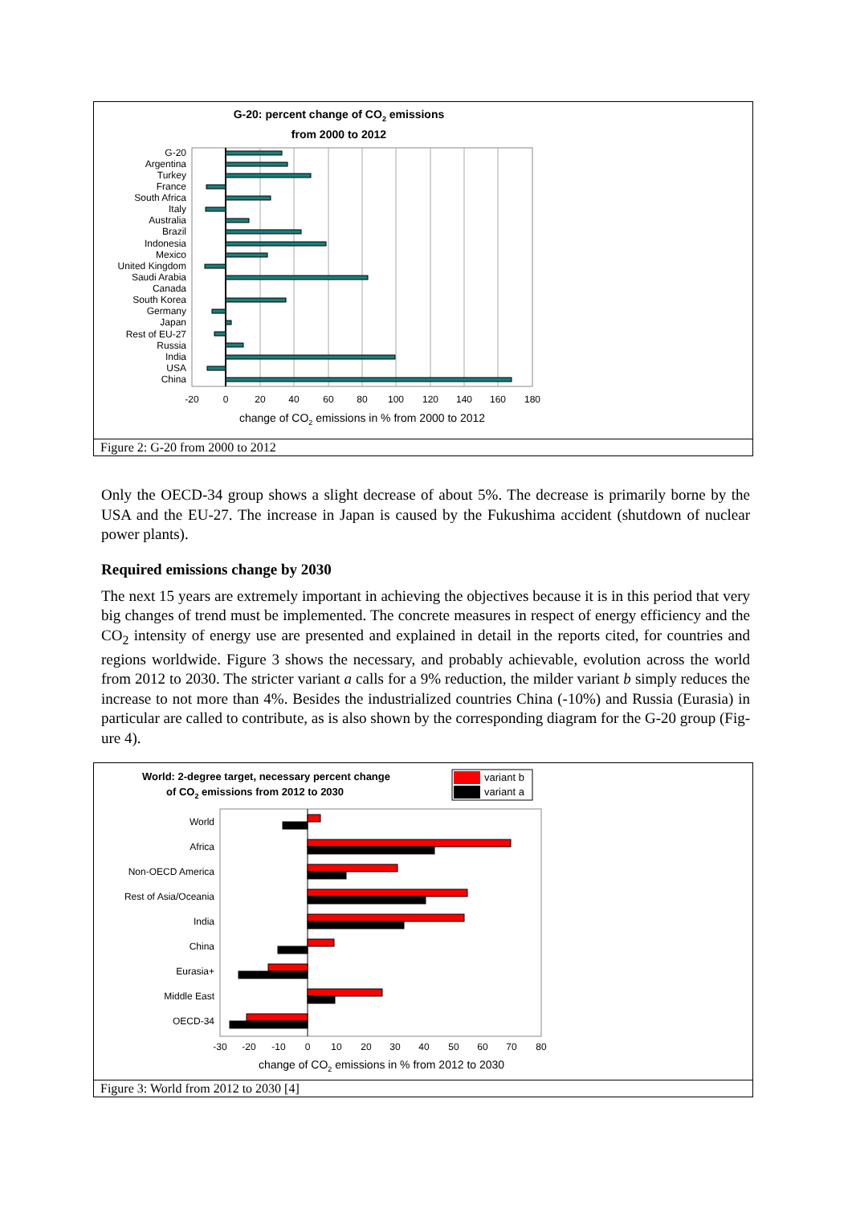G-20: percent change of CO2 emissions
from 2000 to 2012
G-20
Argentina
Turkey
France
South Africa
Italy
Australia
Brazil
Indonesia
Mexico
United Kingdom
Saudi Arabia
Canada
South Korea
Germany
Japan
Rest of EU-27
Russia
India
USA
China
-20
0
20
40
60
80
100
120
140
160
180
change of CO2 emissions in % from 2000 to 2012
Figure 2: G-20 from 2000 to 2012
Only the OECD-34 group shows a slight decrease of about 5%. The decrease is primarily borne by the USA and the EU-27. The increase in Japan is caused by the Fukushima accident (shutdown of nuclear power plants).
Required emissions change by 2030
The next 15 years are extremely important in achieving the objectives because it is in this period that very big changes of trend must be implemented. The concrete measures in respect of energy efficiency and the CO<sub>2</sub> intensity of energy use are presented and explained in detail in the reports cited, for countries and regions worldwide. Figure 3 shows the necessary, and probably achievable, evolution across the world from 2012 to 2030. The stricter variant a calls for a 9% reduction, the milder variant b simply reduces the increase to not more than 4%. Besides the industrialized countries China (-10%) and Russia (Eurasia) in particular are called to contribute, as is also shown by the corresponding diagram for the G-20 group (Fig-ure 4).
World: 2-degree target, necessary percent change
of CO2 emissions from 2012 to 2030
variant b
variant a
World
Africa
Non-OECD America
Rest of Asia/Oceania
India
China
Eurasia+
Middle East
OECD-34
-30
-20
-10
0
10
20
30
40
50
60
70
80
change of CO2 emissions in % from 2012 to 2030
Figure 3: World from 2012 to 2030 [4]